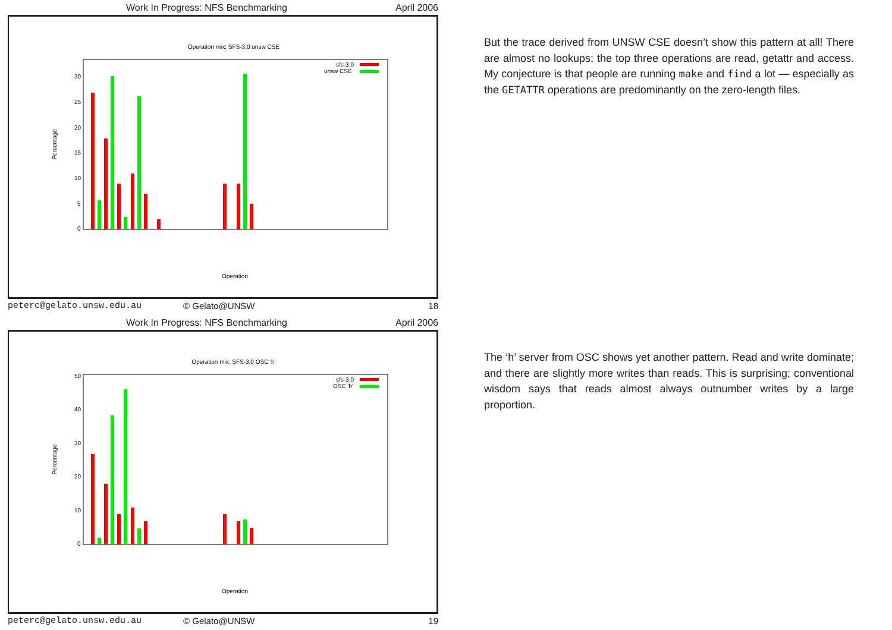Work In Progress: NFS Benchmarking April 2006
Operation mix: SFS-3.0 unsw CSE
Percentage
0
5
10
15
20
25
30
sfs-3.0
unsw CSE
Operation
peterc@gelato.unsw.edu.au © Gelato@UNSW 18
Work In Progress: NFS Benchmarking April 2006
Operation mix: SFS-3.0 OSC 'h'
Percentage
0
10
20
30
40
50
sfs-3.0
OSC 'h'
Operation
peterc@gelato.unsw.edu.au © Gelato@UNSW 19
But the trace derived from UNSW CSE doesn’t show this pattern at all! There are almost no lookups; the top three operations are read, getattr and access. My conjecture is that people are running make and find a lot — especially as the GETATTR operations are predominantly on the zero-length files.
The ‘h’ server from OSC shows yet another pattern. Read and write dominate; and there are slightly more writes than reads. This is surprising; conventional wisdom says that reads almost always outnumber writes by a large proportion.